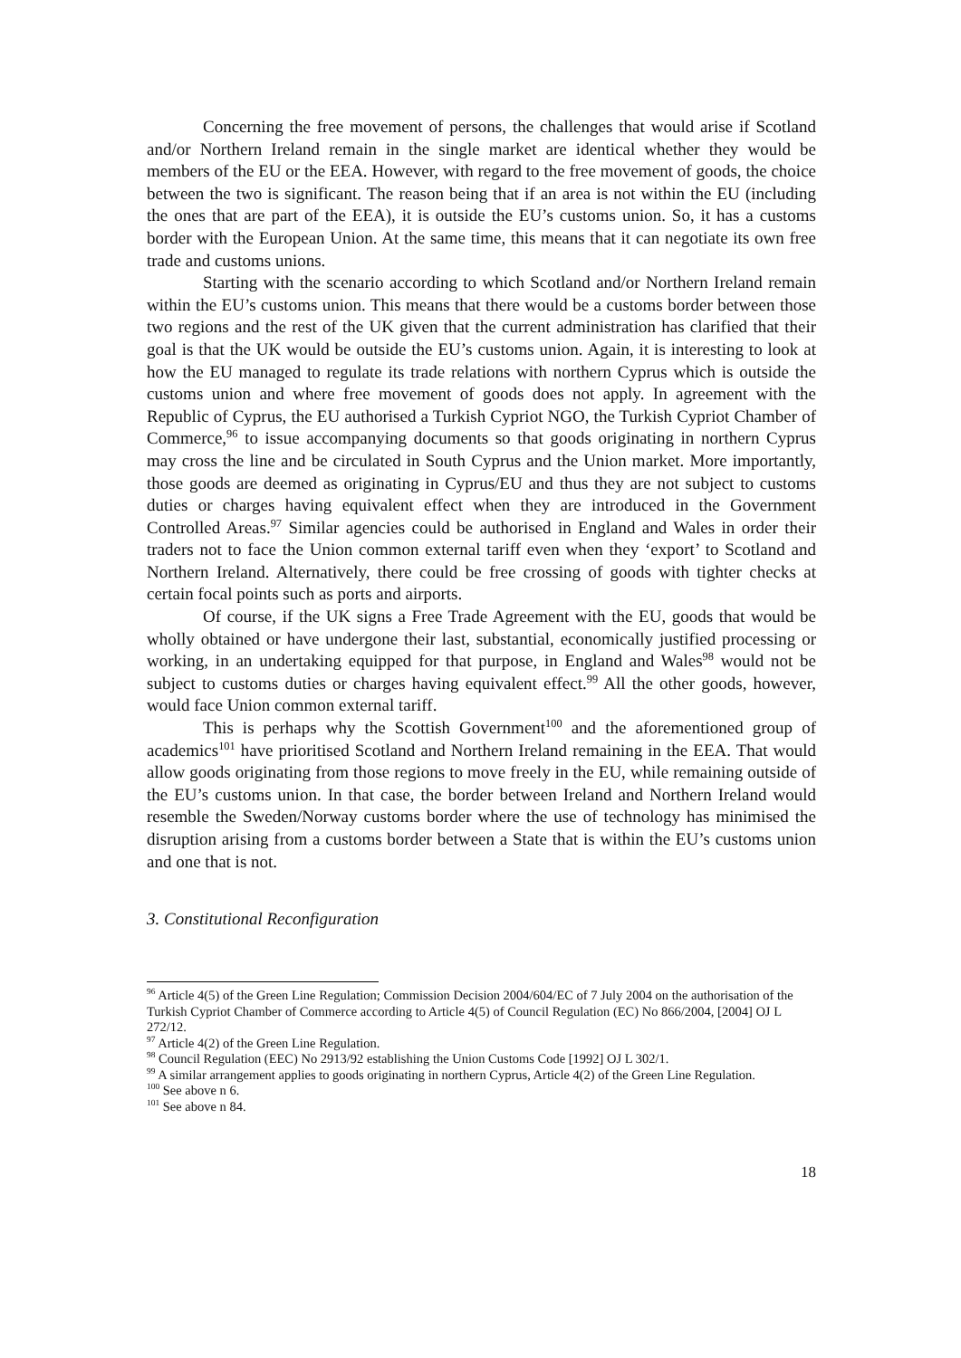Concerning the free movement of persons, the challenges that would arise if Scotland and/or Northern Ireland remain in the single market are identical whether they would be members of the EU or the EEA. However, with regard to the free movement of goods, the choice between the two is significant. The reason being that if an area is not within the EU (including the ones that are part of the EEA), it is outside the EU’s customs union. So, it has a customs border with the European Union. At the same time, this means that it can negotiate its own free trade and customs unions.
Starting with the scenario according to which Scotland and/or Northern Ireland remain within the EU’s customs union. This means that there would be a customs border between those two regions and the rest of the UK given that the current administration has clarified that their goal is that the UK would be outside the EU’s customs union. Again, it is interesting to look at how the EU managed to regulate its trade relations with northern Cyprus which is outside the customs union and where free movement of goods does not apply. In agreement with the Republic of Cyprus, the EU authorised a Turkish Cypriot NGO, the Turkish Cypriot Chamber of Commerce,<sup>96</sup> to issue accompanying documents so that goods originating in northern Cyprus may cross the line and be circulated in South Cyprus and the Union market. More importantly, those goods are deemed as originating in Cyprus/EU and thus they are not subject to customs duties or charges having equivalent effect when they are introduced in the Government Controlled Areas.<sup>97</sup> Similar agencies could be authorised in England and Wales in order their traders not to face the Union common external tariff even when they ‘export’ to Scotland and Northern Ireland. Alternatively, there could be free crossing of goods with tighter checks at certain focal points such as ports and airports.
Of course, if the UK signs a Free Trade Agreement with the EU, goods that would be wholly obtained or have undergone their last, substantial, economically justified processing or working, in an undertaking equipped for that purpose, in England and Wales<sup>98</sup> would not be subject to customs duties or charges having equivalent effect.<sup>99</sup> All the other goods, however, would face Union common external tariff.
This is perhaps why the Scottish Government<sup>100</sup> and the aforementioned group of academics<sup>101</sup> have prioritised Scotland and Northern Ireland remaining in the EEA. That would allow goods originating from those regions to move freely in the EU, while remaining outside of the EU’s customs union. In that case, the border between Ireland and Northern Ireland would resemble the Sweden/Norway customs border where the use of technology has minimised the disruption arising from a customs border between a State that is within the EU’s customs union and one that is not.
3. Constitutional Reconfiguration
<sup>96</sup> Article 4(5) of the Green Line Regulation; Commission Decision 2004/604/EC of 7 July 2004 on the authorisation of the Turkish Cypriot Chamber of Commerce according to Article 4(5) of Council Regulation (EC) No 866/2004, [2004] OJ L 272/12.
<sup>97</sup> Article 4(2) of the Green Line Regulation.
<sup>98</sup> Council Regulation (EEC) No 2913/92 establishing the Union Customs Code [1992] OJ L 302/1.
<sup>99</sup> A similar arrangement applies to goods originating in northern Cyprus, Article 4(2) of the Green Line Regulation.
<sup>100</sup> See above n 6.
<sup>101</sup> See above n 84.
18